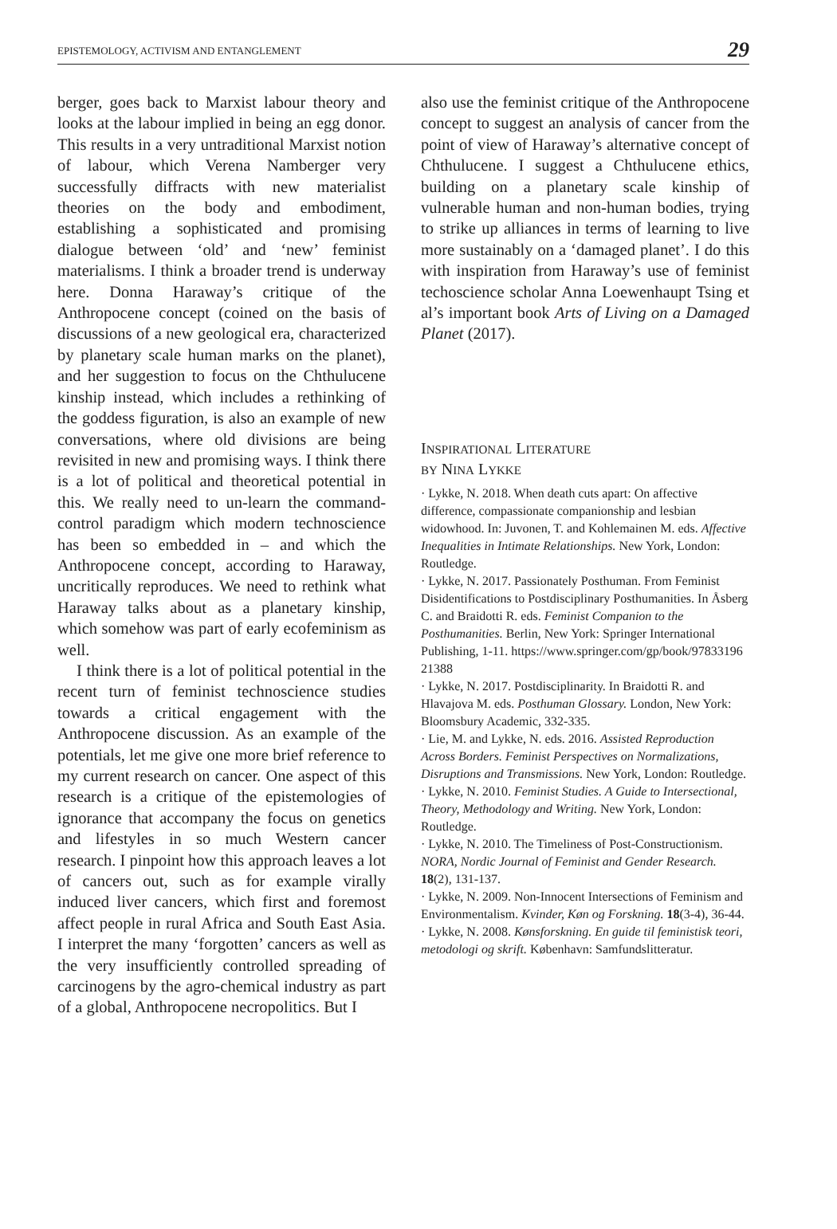EPISTEMOLOGY, ACTIVISM AND ENTANGLEMENT 29
berger, goes back to Marxist labour theory and looks at the labour implied in being an egg donor. This results in a very untraditional Marxist notion of labour, which Verena Namberger very successfully diffracts with new materialist theories on the body and embodiment, establishing a sophisticated and promising dialogue between ‘old’ and ‘new’ feminist materialisms. I think a broader trend is underway here. Donna Haraway’s critique of the Anthropocene concept (coined on the basis of discussions of a new geological era, characterized by planetary scale human marks on the planet), and her suggestion to focus on the Chthulucene kinship instead, which includes a rethinking of the goddess figuration, is also an example of new conversations, where old divisions are being revisited in new and promising ways. I think there is a lot of political and theoretical potential in this. We really need to un-learn the command-control paradigm which modern technoscience has been so embedded in – and which the Anthropocene concept, according to Haraway, uncritically reproduces. We need to rethink what Haraway talks about as a planetary kinship, which somehow was part of early ecofeminism as well.
I think there is a lot of political potential in the recent turn of feminist technoscience studies towards a critical engagement with the Anthropocene discussion. As an example of the potentials, let me give one more brief reference to my current research on cancer. One aspect of this research is a critique of the epistemologies of ignorance that accompany the focus on genetics and lifestyles in so much Western cancer research. I pinpoint how this approach leaves a lot of cancers out, such as for example virally induced liver cancers, which first and foremost affect people in rural Africa and South East Asia. I interpret the many ‘forgotten’ cancers as well as the very insufficiently controlled spreading of carcinogens by the agro-chemical industry as part of a global, Anthropocene necropolitics. But I
also use the feminist critique of the Anthropocene concept to suggest an analysis of cancer from the point of view of Haraway’s alternative concept of Chthulucene. I suggest a Chthulucene ethics, building on a planetary scale kinship of vulnerable human and non-human bodies, trying to strike up alliances in terms of learning to live more sustainably on a ‘damaged planet’. I do this with inspiration from Haraway’s use of feminist techoscience scholar Anna Loewenhaupt Tsing et al’s important book Arts of Living on a Damaged Planet (2017).
INSPIRATIONAL LITERATURE
BY NINA LYKKE
· Lykke, N. 2018. When death cuts apart: On affective difference, compassionate companionship and lesbian widowhood. In: Juvonen, T. and Kohlemainen M. eds. Affective Inequalities in Intimate Relationships. New York, London: Routledge.
· Lykke, N. 2017. Passionately Posthuman. From Feminist Disidentifications to Postdisciplinary Posthumanities. In Åsberg C. and Braidotti R. eds. Feminist Companion to the Posthumanities. Berlin, New York: Springer International Publishing, 1-11. https://www.springer.com/gp/book/97833196 21388
· Lykke, N. 2017. Postdisciplinarity. In Braidotti R. and Hlavajova M. eds. Posthuman Glossary. London, New York: Bloomsbury Academic, 332-335.
· Lie, M. and Lykke, N. eds. 2016. Assisted Reproduction Across Borders. Feminist Perspectives on Normalizations, Disruptions and Transmissions. New York, London: Routledge.
· Lykke, N. 2010. Feminist Studies. A Guide to Intersectional, Theory, Methodology and Writing. New York, London: Routledge.
· Lykke, N. 2010. The Timeliness of Post-Constructionism. NORA, Nordic Journal of Feminist and Gender Research. 18(2), 131-137.
· Lykke, N. 2009. Non-Innocent Intersections of Feminism and Environmentalism. Kvinder, Køn og Forskning. 18(3-4), 36-44.
· Lykke, N. 2008. Kønsforskning. En guide til feministisk teori, metodologi og skrift. København: Samfundslitteratur.